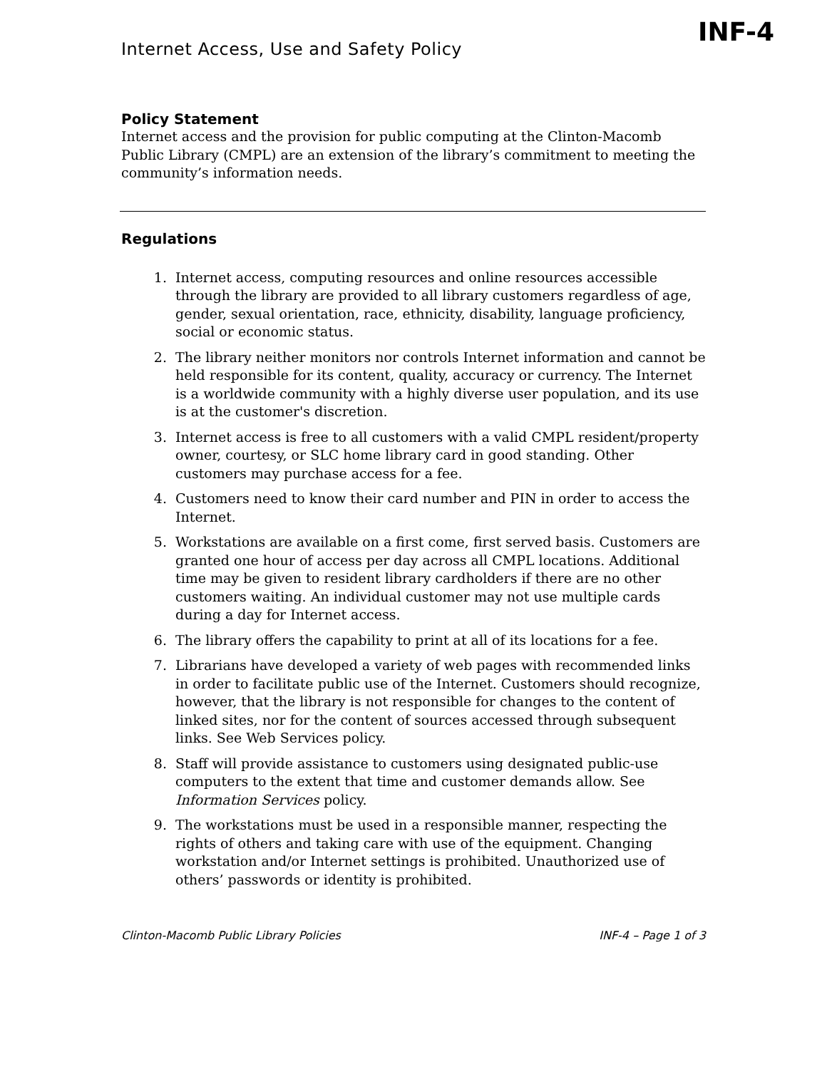Internet Access, Use and Safety Policy
INF-4
Policy Statement
Internet access and the provision for public computing at the Clinton-Macomb Public Library (CMPL) are an extension of the library’s commitment to meeting the community’s information needs.
Regulations
1. Internet access, computing resources and online resources accessible through the library are provided to all library customers regardless of age, gender, sexual orientation, race, ethnicity, disability, language proficiency, social or economic status.
2. The library neither monitors nor controls Internet information and cannot be held responsible for its content, quality, accuracy or currency. The Internet is a worldwide community with a highly diverse user population, and its use is at the customer's discretion.
3. Internet access is free to all customers with a valid CMPL resident/property owner, courtesy, or SLC home library card in good standing. Other customers may purchase access for a fee.
4. Customers need to know their card number and PIN in order to access the Internet.
5. Workstations are available on a first come, first served basis. Customers are granted one hour of access per day across all CMPL locations. Additional time may be given to resident library cardholders if there are no other customers waiting. An individual customer may not use multiple cards during a day for Internet access.
6. The library offers the capability to print at all of its locations for a fee.
7. Librarians have developed a variety of web pages with recommended links in order to facilitate public use of the Internet. Customers should recognize, however, that the library is not responsible for changes to the content of linked sites, nor for the content of sources accessed through subsequent links. See Web Services policy.
8. Staff will provide assistance to customers using designated public-use computers to the extent that time and customer demands allow. See Information Services policy.
9. The workstations must be used in a responsible manner, respecting the rights of others and taking care with use of the equipment. Changing workstation and/or Internet settings is prohibited. Unauthorized use of others’ passwords or identity is prohibited.
Clinton-Macomb Public Library Policies INF-4 – Page 1 of 3